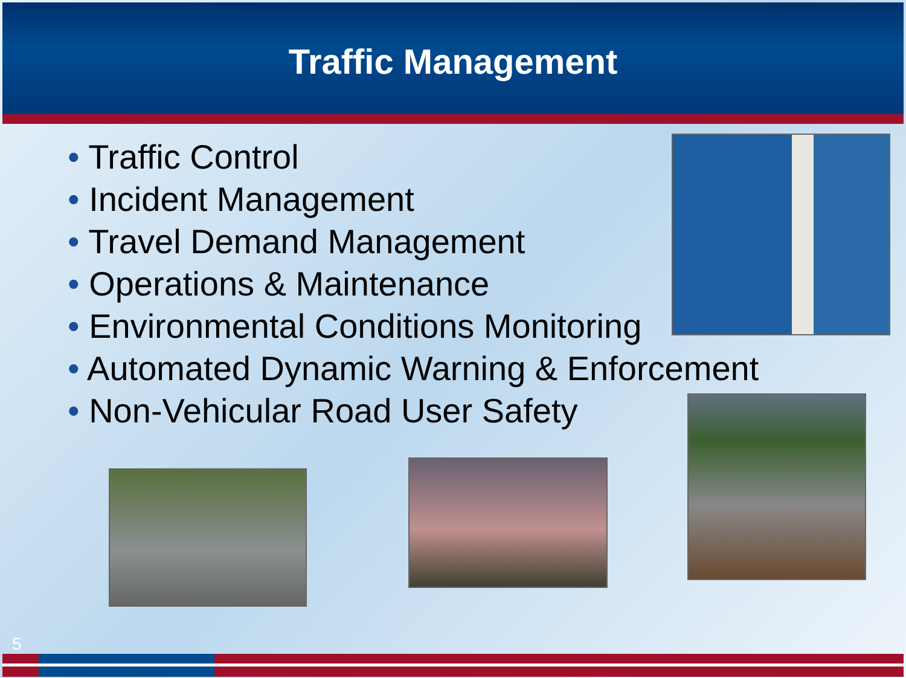Traffic Management
• Traffic Control
• Incident Management
• Travel Demand Management
• Operations & Maintenance
• Environmental Conditions Monitoring
• Automated Dynamic Warning & Enforcement
• Non-Vehicular Road User Safety
5